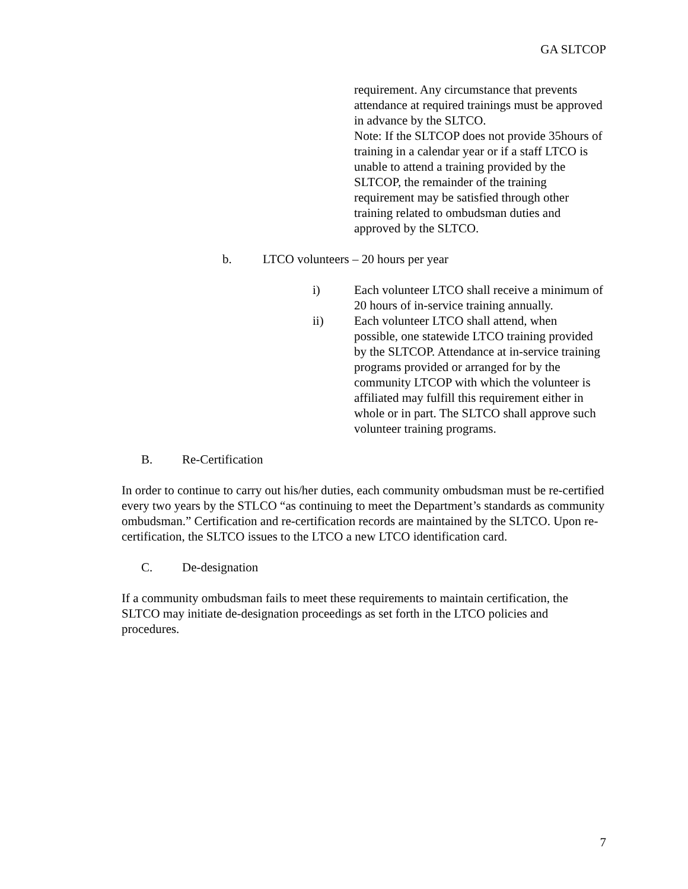GA SLTCOP
requirement. Any circumstance that prevents attendance at required trainings must be approved in advance by the SLTCO.
Note: If the SLTCOP does not provide 35hours of training in a calendar year or if a staff LTCO is unable to attend a training provided by the SLTCOP, the remainder of the training requirement may be satisfied through other training related to ombudsman duties and approved by the SLTCO.
b. LTCO volunteers – 20 hours per year
i) Each volunteer LTCO shall receive a minimum of 20 hours of in-service training annually.
ii) Each volunteer LTCO shall attend, when possible, one statewide LTCO training provided by the SLTCOP. Attendance at in-service training programs provided or arranged for by the community LTCOP with which the volunteer is affiliated may fulfill this requirement either in whole or in part. The SLTCO shall approve such volunteer training programs.
B. Re-Certification
In order to continue to carry out his/her duties, each community ombudsman must be re-certified every two years by the STLCO “as continuing to meet the Department’s standards as community ombudsman.” Certification and re-certification records are maintained by the SLTCO. Upon re-certification, the SLTCO issues to the LTCO a new LTCO identification card.
C. De-designation
If a community ombudsman fails to meet these requirements to maintain certification, the SLTCO may initiate de-designation proceedings as set forth in the LTCO policies and procedures.
7